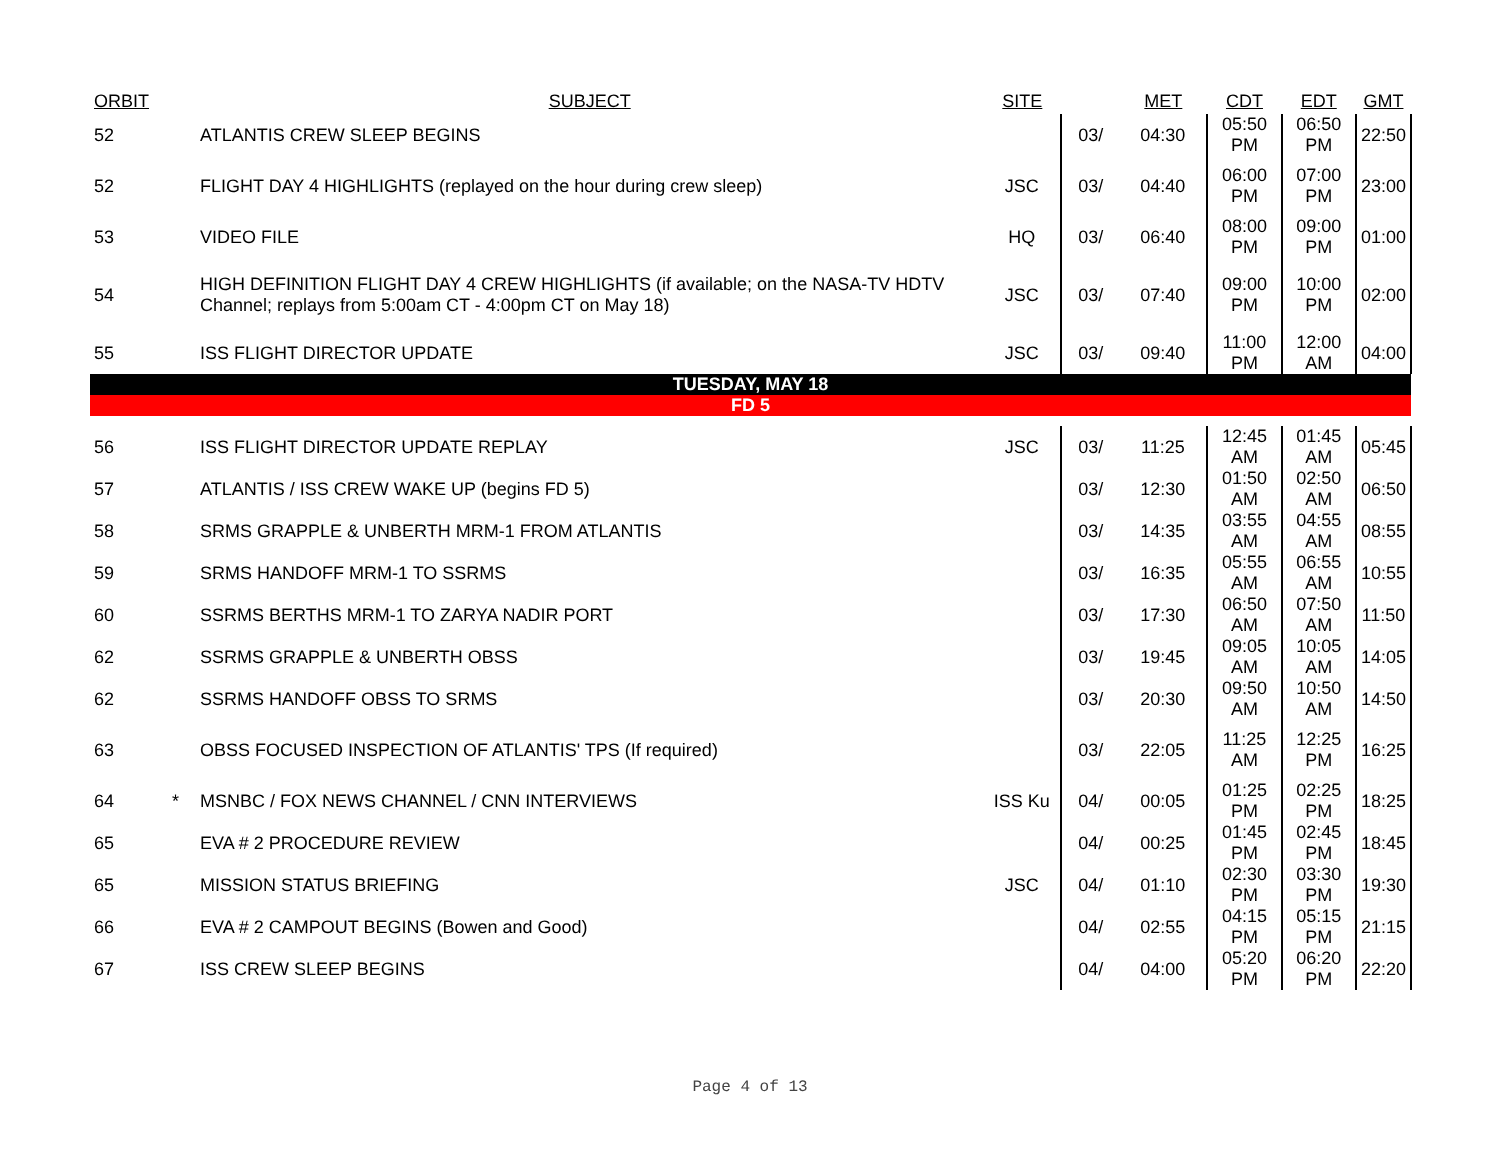| ORBIT | | SUBJECT | SITE | | MET | CDT | EDT | GMT |
| --- | --- | --- | --- | --- | --- | --- | --- | --- |
| 52 | | ATLANTIS CREW SLEEP BEGINS | | 03/ | 04:30 | 05:50 PM | 06:50 PM | 22:50 |
| 52 | | FLIGHT DAY 4 HIGHLIGHTS (replayed on the hour during crew sleep) | JSC | 03/ | 04:40 | 06:00 PM | 07:00 PM | 23:00 |
| 53 | | VIDEO FILE | HQ | 03/ | 06:40 | 08:00 PM | 09:00 PM | 01:00 |
| 54 | | HIGH DEFINITION FLIGHT DAY 4 CREW HIGHLIGHTS (if available; on the NASA-TV HDTV Channel; replays from 5:00am CT - 4:00pm CT on May 18) | JSC | 03/ | 07:40 | 09:00 PM | 10:00 PM | 02:00 |
| 55 | | ISS FLIGHT DIRECTOR UPDATE | JSC | 03/ | 09:40 | 11:00 PM | 12:00 AM | 04:00 |
| TUESDAY, MAY 18 | | | | | | | | |
| FD 5 | | | | | | | | |
| 56 | | ISS FLIGHT DIRECTOR UPDATE REPLAY | JSC | 03/ | 11:25 | 12:45 AM | 01:45 AM | 05:45 |
| 57 | | ATLANTIS / ISS CREW WAKE UP (begins FD 5) | | 03/ | 12:30 | 01:50 AM | 02:50 AM | 06:50 |
| 58 | | SRMS GRAPPLE & UNBERTH MRM-1 FROM ATLANTIS | | 03/ | 14:35 | 03:55 AM | 04:55 AM | 08:55 |
| 59 | | SRMS HANDOFF MRM-1 TO SSRMS | | 03/ | 16:35 | 05:55 AM | 06:55 AM | 10:55 |
| 60 | | SSRMS BERTHS MRM-1 TO ZARYA NADIR PORT | | 03/ | 17:30 | 06:50 AM | 07:50 AM | 11:50 |
| 62 | | SSRMS GRAPPLE & UNBERTH OBSS | | 03/ | 19:45 | 09:05 AM | 10:05 AM | 14:05 |
| 62 | | SSRMS HANDOFF OBSS TO SRMS | | 03/ | 20:30 | 09:50 AM | 10:50 AM | 14:50 |
| 63 | | OBSS FOCUSED INSPECTION OF ATLANTIS' TPS (If required) | | 03/ | 22:05 | 11:25 AM | 12:25 PM | 16:25 |
| 64 | * | MSNBC / FOX NEWS CHANNEL / CNN INTERVIEWS | ISS Ku | 04/ | 00:05 | 01:25 PM | 02:25 PM | 18:25 |
| 65 | | EVA # 2 PROCEDURE REVIEW | | 04/ | 00:25 | 01:45 PM | 02:45 PM | 18:45 |
| 65 | | MISSION STATUS BRIEFING | JSC | 04/ | 01:10 | 02:30 PM | 03:30 PM | 19:30 |
| 66 | | EVA # 2 CAMPOUT BEGINS (Bowen and Good) | | 04/ | 02:55 | 04:15 PM | 05:15 PM | 21:15 |
| 67 | | ISS CREW SLEEP BEGINS | | 04/ | 04:00 | 05:20 PM | 06:20 PM | 22:20 |
Page 4 of 13